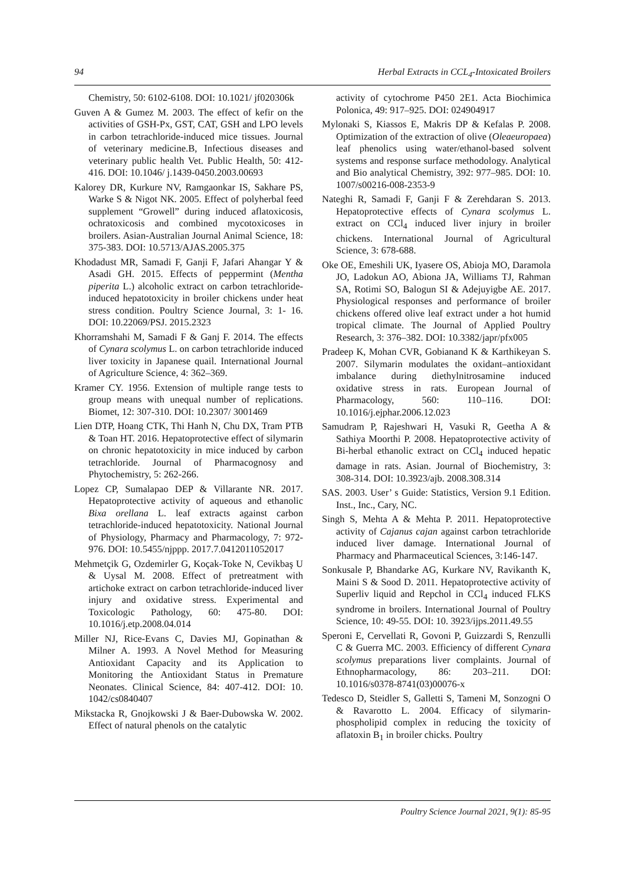94 Herbal Extracts in CCL<sub>4</sub>-Intoxicated Broilers
Chemistry, 50: 6102-6108. DOI: 10.1021/ jf020306k
Guven A & Gumez M. 2003. The effect of kefir on the activities of GSH-Px, GST, CAT, GSH and LPO levels in carbon tetrachloride-induced mice tissues. Journal of veterinary medicine.B, Infectious diseases and veterinary public health Vet. Public Health, 50: 412-416. DOI: 10.1046/ j.1439-0450.2003.00693
Kalorey DR, Kurkure NV, Ramgaonkar IS, Sakhare PS, Warke S & Nigot NK. 2005. Effect of polyherbal feed supplement “Growell” during induced aflatoxicosis, ochratoxicosis and combined mycotoxicoses in broilers. Asian-Australian Journal Animal Science, 18: 375-383. DOI: 10.5713/AJAS.2005.375
Khodadust MR, Samadi F, Ganji F, Jafari Ahangar Y & Asadi GH. 2015. Effects of peppermint (Mentha piperita L.) alcoholic extract on carbon tetrachloride-induced hepatotoxicity in broiler chickens under heat stress condition. Poultry Science Journal, 3: 1- 16. DOI: 10.22069/PSJ. 2015.2323
Khorramshahi M, Samadi F & Ganj F. 2014. The effects of Cynara scolymus L. on carbon tetrachloride induced liver toxicity in Japanese quail. International Journal of Agriculture Science, 4: 362–369.
Kramer CY. 1956. Extension of multiple range tests to group means with unequal number of replications. Biomet, 12: 307-310. DOI: 10.2307/ 3001469
Lien DTP, Hoang CTK, Thi Hanh N, Chu DX, Tram PTB & Toan HT. 2016. Hepatoprotective effect of silymarin on chronic hepatotoxicity in mice induced by carbon tetrachloride. Journal of Pharmacognosy and Phytochemistry, 5: 262-266.
Lopez CP, Sumalapao DEP & Villarante NR. 2017. Hepatoprotective activity of aqueous and ethanolic Bixa orellana L. leaf extracts against carbon tetrachloride-induced hepatotoxicity. National Journal of Physiology, Pharmacy and Pharmacology, 7: 972-976. DOI: 10.5455/njppp. 2017.7.0412011052017
Mehmetçik G, Ozdemirler G, Koçak-Toke N, Cevikbaş U & Uysal M. 2008. Effect of pretreatment with artichoke extract on carbon tetrachloride-induced liver injury and oxidative stress. Experimental and Toxicologic Pathology, 60: 475-80. DOI: 10.1016/j.etp.2008.04.014
Miller NJ, Rice-Evans C, Davies MJ, Gopinathan & Milner A. 1993. A Novel Method for Measuring Antioxidant Capacity and its Application to Monitoring the Antioxidant Status in Premature Neonates. Clinical Science, 84: 407-412. DOI: 10. 1042/cs0840407
Mikstacka R, Gnojkowski J & Baer-Dubowska W. 2002. Effect of natural phenols on the catalytic
activity of cytochrome P450 2E1. Acta Biochimica Polonica, 49: 917–925. DOI: 024904917
Mylonaki S, Kiassos E, Makris DP & Kefalas P. 2008. Optimization of the extraction of olive (Oleaeuropaea) leaf phenolics using water/ethanol-based solvent systems and response surface methodology. Analytical and Bio analytical Chemistry, 392: 977–985. DOI: 10. 1007/s00216-008-2353-9
Nateghi R, Samadi F, Ganji F & Zerehdaran S. 2013. Hepatoprotective effects of Cynara scolymus L. extract on CCl<sub>4</sub> induced liver injury in broiler chickens. International Journal of Agricultural Science, 3: 678-688.
Oke OE, Emeshili UK, Iyasere OS, Abioja MO, Daramola JO, Ladokun AO, Abiona JA, Williams TJ, Rahman SA, Rotimi SO, Balogun SI & Adejuyigbe AE. 2017. Physiological responses and performance of broiler chickens offered olive leaf extract under a hot humid tropical climate. The Journal of Applied Poultry Research, 3: 376–382. DOI: 10.3382/japr/pfx005
Pradeep K, Mohan CVR, Gobianand K & Karthikeyan S. 2007. Silymarin modulates the oxidant–antioxidant imbalance during diethylnitrosamine induced oxidative stress in rats. European Journal of Pharmacology, 560: 110–116. DOI: 10.1016/j.ejphar.2006.12.023
Samudram P, Rajeshwari H, Vasuki R, Geetha A & Sathiya Moorthi P. 2008. Hepatoprotective activity of Bi-herbal ethanolic extract on CCl<sub>4</sub> induced hepatic damage in rats. Asian. Journal of Biochemistry, 3: 308-314. DOI: 10.3923/ajb. 2008.308.314
SAS. 2003. User’ s Guide: Statistics, Version 9.1 Edition. Inst., Inc., Cary, NC.
Singh S, Mehta A & Mehta P. 2011. Hepatoprotective activity of Cajanus cajan against carbon tetrachloride induced liver damage. International Journal of Pharmacy and Pharmaceutical Sciences, 3:146-147.
Sonkusale P, Bhandarke AG, Kurkare NV, Ravikanth K, Maini S & Sood D. 2011. Hepatoprotective activity of Superliv liquid and Repchol in CCl<sub>4</sub> induced FLKS syndrome in broilers. International Journal of Poultry Science, 10: 49-55. DOI: 10. 3923/ijps.2011.49.55
Speroni E, Cervellati R, Govoni P, Guizzardi S, Renzulli C & Guerra MC. 2003. Efficiency of different Cynara scolymus preparations liver complaints. Journal of Ethnopharmacology, 86: 203–211. DOI: 10.1016/s0378-8741(03)00076-x
Tedesco D, Steidler S, Galletti S, Tameni M, Sonzogni O & Ravarotto L. 2004. Efficacy of silymarin-phospholipid complex in reducing the toxicity of aflatoxin B<sub>1</sub> in broiler chicks. Poultry
Poultry Science Journal 2021, 9(1): 85-95